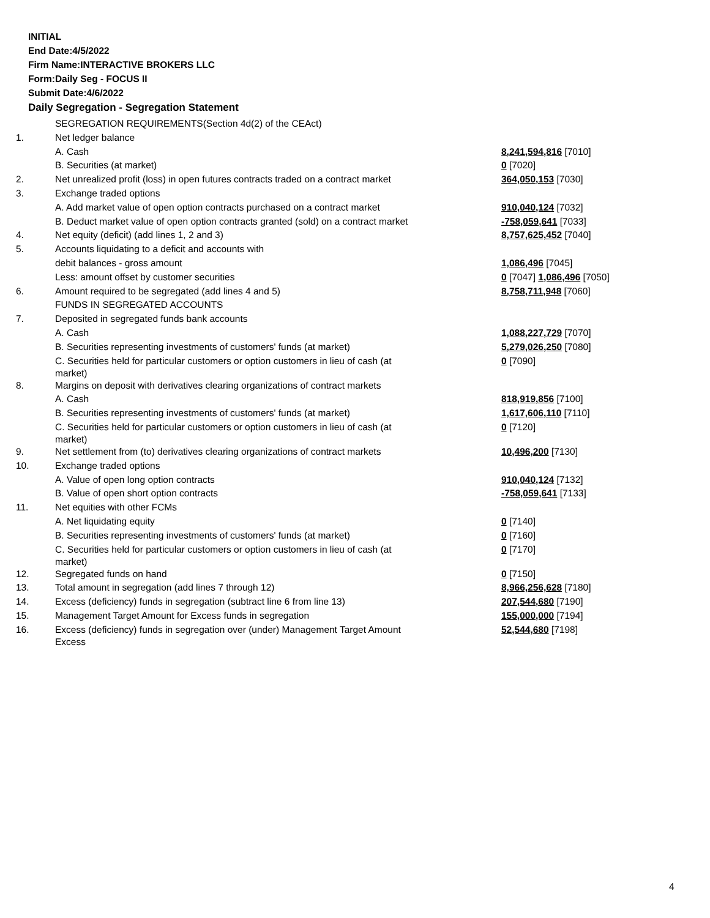INITIAL
End Date:4/5/2022
Firm Name:INTERACTIVE BROKERS LLC
Form:Daily Seg - FOCUS II
Submit Date:4/6/2022
Daily Segregation - Segregation Statement
| | SEGREGATION REQUIREMENTS(Section 4d(2) of the CEAct) | |
| 1. | Net ledger balance | |
| | A. Cash | 8,241,594,816 [7010] |
| | B. Securities (at market) | 0 [7020] |
| 2. | Net unrealized profit (loss) in open futures contracts traded on a contract market | 364,050,153 [7030] |
| 3. | Exchange traded options | |
| | A. Add market value of open option contracts purchased on a contract market | 910,040,124 [7032] |
| | B. Deduct market value of open option contracts granted (sold) on a contract market | -758,059,641 [7033] |
| 4. | Net equity (deficit) (add lines 1, 2 and 3) | 8,757,625,452 [7040] |
| 5. | Accounts liquidating to a deficit and accounts with | |
| | debit balances - gross amount | 1,086,496 [7045] |
| | Less: amount offset by customer securities | 0 [7047] 1,086,496 [7050] |
| 6. | Amount required to be segregated (add lines 4 and 5) | 8,758,711,948 [7060] |
| | FUNDS IN SEGREGATED ACCOUNTS | |
| 7. | Deposited in segregated funds bank accounts | |
| | A. Cash | 1,088,227,729 [7070] |
| | B. Securities representing investments of customers' funds (at market) | 5,279,026,250 [7080] |
| | C. Securities held for particular customers or option customers in lieu of cash (at market) | 0 [7090] |
| 8. | Margins on deposit with derivatives clearing organizations of contract markets | |
| | A. Cash | 818,919,856 [7100] |
| | B. Securities representing investments of customers' funds (at market) | 1,617,606,110 [7110] |
| | C. Securities held for particular customers or option customers in lieu of cash (at market) | 0 [7120] |
| 9. | Net settlement from (to) derivatives clearing organizations of contract markets | 10,496,200 [7130] |
| 10. | Exchange traded options | |
| | A. Value of open long option contracts | 910,040,124 [7132] |
| | B. Value of open short option contracts | -758,059,641 [7133] |
| 11. | Net equities with other FCMs | |
| | A. Net liquidating equity | 0 [7140] |
| | B. Securities representing investments of customers' funds (at market) | 0 [7160] |
| | C. Securities held for particular customers or option customers in lieu of cash (at market) | 0 [7170] |
| 12. | Segregated funds on hand | 0 [7150] |
| 13. | Total amount in segregation (add lines 7 through 12) | 8,966,256,628 [7180] |
| 14. | Excess (deficiency) funds in segregation (subtract line 6 from line 13) | 207,544,680 [7190] |
| 15. | Management Target Amount for Excess funds in segregation | 155,000,000 [7194] |
| 16. | Excess (deficiency) funds in segregation over (under) Management Target Amount Excess | 52,544,680 [7198] |
4